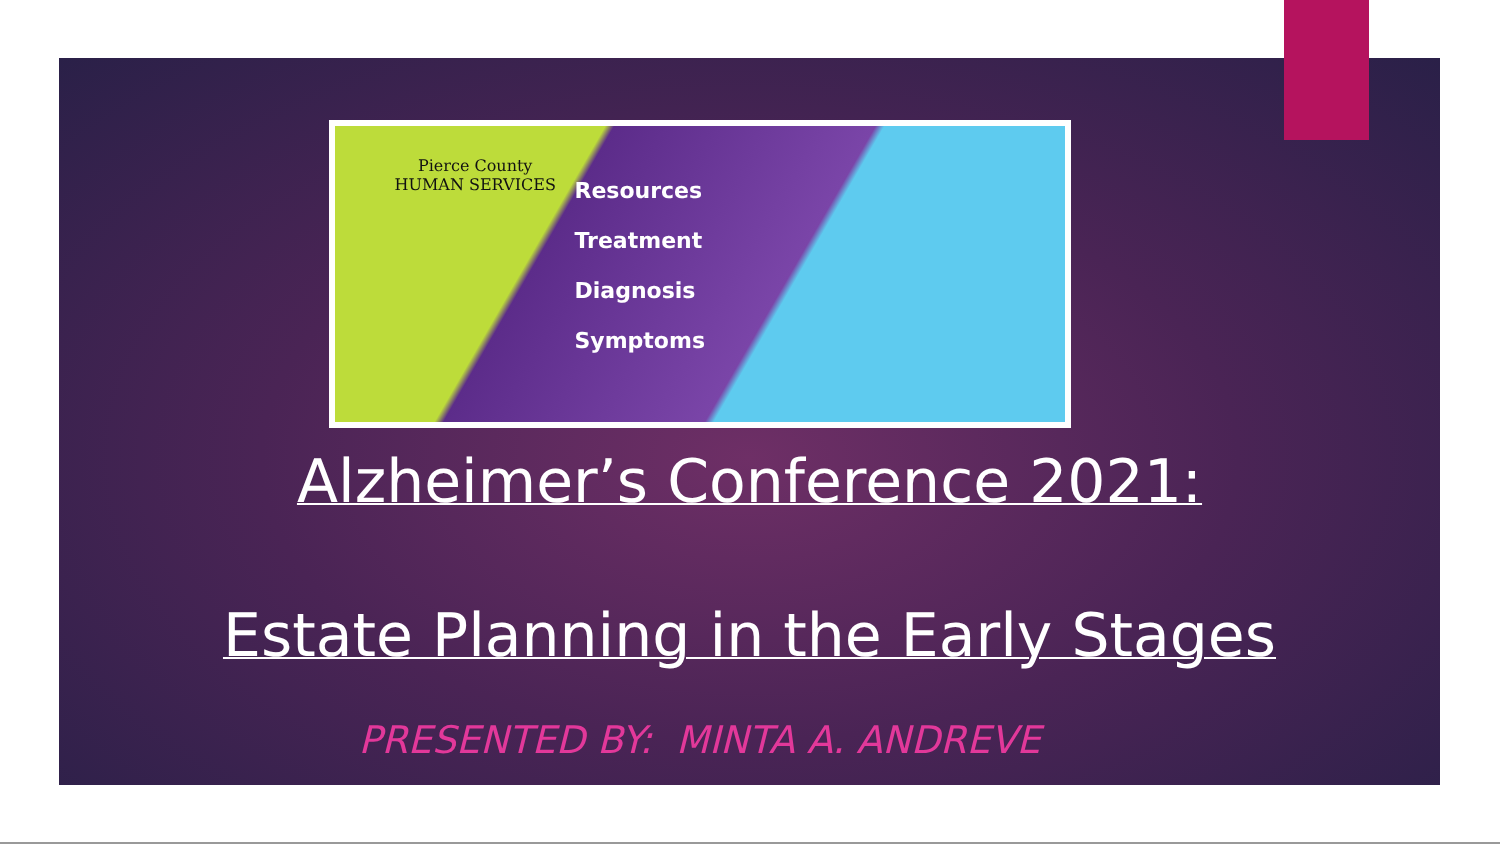Pierce County
HUMAN SERVICES
Resources
Treatment
Diagnosis
Symptoms
Alzheimer’s Conference 2021:
Estate Planning in the Early Stages
PRESENTED BY: MINTA A. ANDREVE